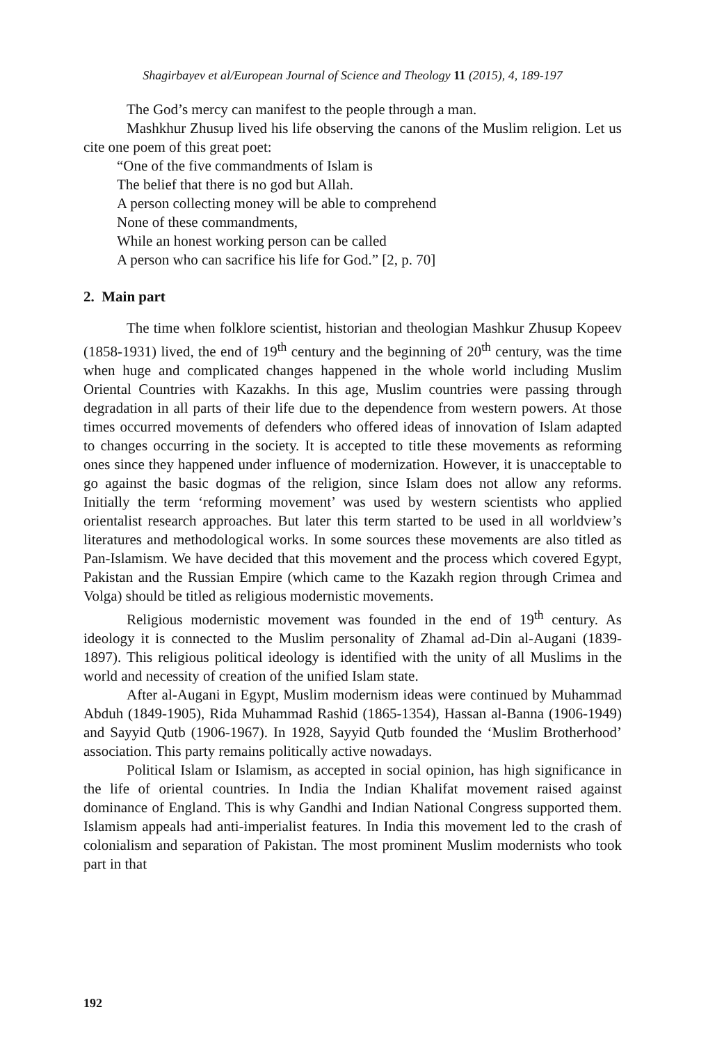Shagirbayev et al/European Journal of Science and Theology 11 (2015), 4, 189-197
The God’s mercy can manifest to the people through a man.
Mashkhur Zhusup lived his life observing the canons of the Muslim religion. Let us cite one poem of this great poet:
“One of the five commandments of Islam is
The belief that there is no god but Allah.
A person collecting money will be able to comprehend
None of these commandments,
While an honest working person can be called
A person who can sacrifice his life for God.” [2, p. 70]
2. Main part
The time when folklore scientist, historian and theologian Mashkur Zhusup Kopeev (1858-1931) lived, the end of 19<sup>th</sup> century and the beginning of 20<sup>th</sup> century, was the time when huge and complicated changes happened in the whole world including Muslim Oriental Countries with Kazakhs. In this age, Muslim countries were passing through degradation in all parts of their life due to the dependence from western powers. At those times occurred movements of defenders who offered ideas of innovation of Islam adapted to changes occurring in the society. It is accepted to title these movements as reforming ones since they happened under influence of modernization. However, it is unacceptable to go against the basic dogmas of the religion, since Islam does not allow any reforms. Initially the term ‘reforming movement’ was used by western scientists who applied orientalist research approaches. But later this term started to be used in all worldview’s literatures and methodological works. In some sources these movements are also titled as Pan-Islamism. We have decided that this movement and the process which covered Egypt, Pakistan and the Russian Empire (which came to the Kazakh region through Crimea and Volga) should be titled as religious modernistic movements.
Religious modernistic movement was founded in the end of 19<sup>th</sup> century. As ideology it is connected to the Muslim personality of Zhamal ad-Din al-Augani (1839-1897). This religious political ideology is identified with the unity of all Muslims in the world and necessity of creation of the unified Islam state.
After al-Augani in Egypt, Muslim modernism ideas were continued by Muhammad Abduh (1849-1905), Rida Muhammad Rashid (1865-1354), Hassan al-Banna (1906-1949) and Sayyid Qutb (1906-1967). In 1928, Sayyid Qutb founded the ‘Muslim Brotherhood’ association. This party remains politically active nowadays.
Political Islam or Islamism, as accepted in social opinion, has high significance in the life of oriental countries. In India the Indian Khalifat movement raised against dominance of England. This is why Gandhi and Indian National Congress supported them. Islamism appeals had anti-imperialist features. In India this movement led to the crash of colonialism and separation of Pakistan. The most prominent Muslim modernists who took part in that
192